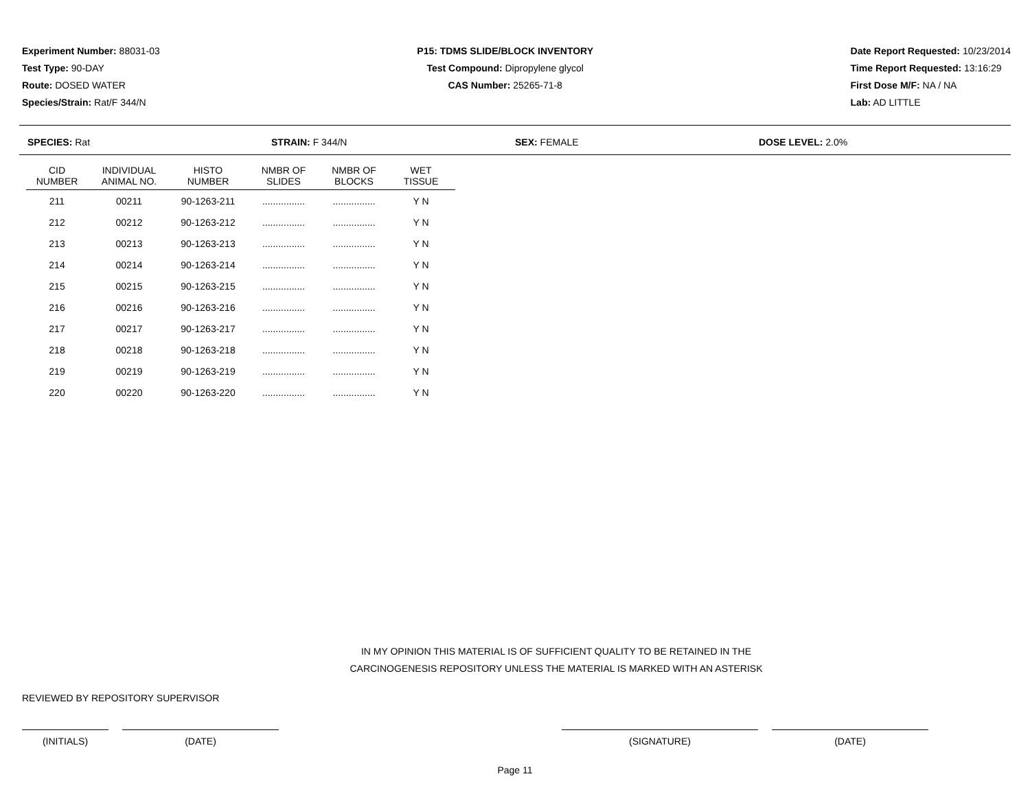Experiment Number: 88031-03
Test Type: 90-DAY
Route: DOSED WATER
Species/Strain: Rat/F 344/N
P15: TDMS SLIDE/BLOCK INVENTORY
Test Compound: Dipropylene glycol
CAS Number: 25265-71-8
Date Report Requested: 10/23/2014
Time Report Requested: 13:16:29
First Dose M/F: NA / NA
Lab: AD LITTLE
SPECIES: Rat STRAIN: F 344/N SEX: FEMALE DOSE LEVEL: 2.0%
| CID NUMBER | INDIVIDUAL ANIMAL NO. | HISTO NUMBER | NMBR OF SLIDES | NMBR OF BLOCKS | WET TISSUE |
| --- | --- | --- | --- | --- | --- |
| 211 | 00211 | 90-1263-211 | ................ | ................ | Y N |
| 212 | 00212 | 90-1263-212 | ................ | ................ | Y N |
| 213 | 00213 | 90-1263-213 | ................ | ................ | Y N |
| 214 | 00214 | 90-1263-214 | ................ | ................ | Y N |
| 215 | 00215 | 90-1263-215 | ................ | ................ | Y N |
| 216 | 00216 | 90-1263-216 | ................ | ................ | Y N |
| 217 | 00217 | 90-1263-217 | ................ | ................ | Y N |
| 218 | 00218 | 90-1263-218 | ................ | ................ | Y N |
| 219 | 00219 | 90-1263-219 | ................ | ................ | Y N |
| 220 | 00220 | 90-1263-220 | ................ | ................ | Y N |
IN MY OPINION THIS MATERIAL IS OF SUFFICIENT QUALITY TO BE RETAINED IN THE
CARCINOGENESIS REPOSITORY UNLESS THE MATERIAL IS MARKED WITH AN ASTERISK
REVIEWED BY REPOSITORY SUPERVISOR
(INITIALS) (DATE) (SIGNATURE) (DATE)
Page 11